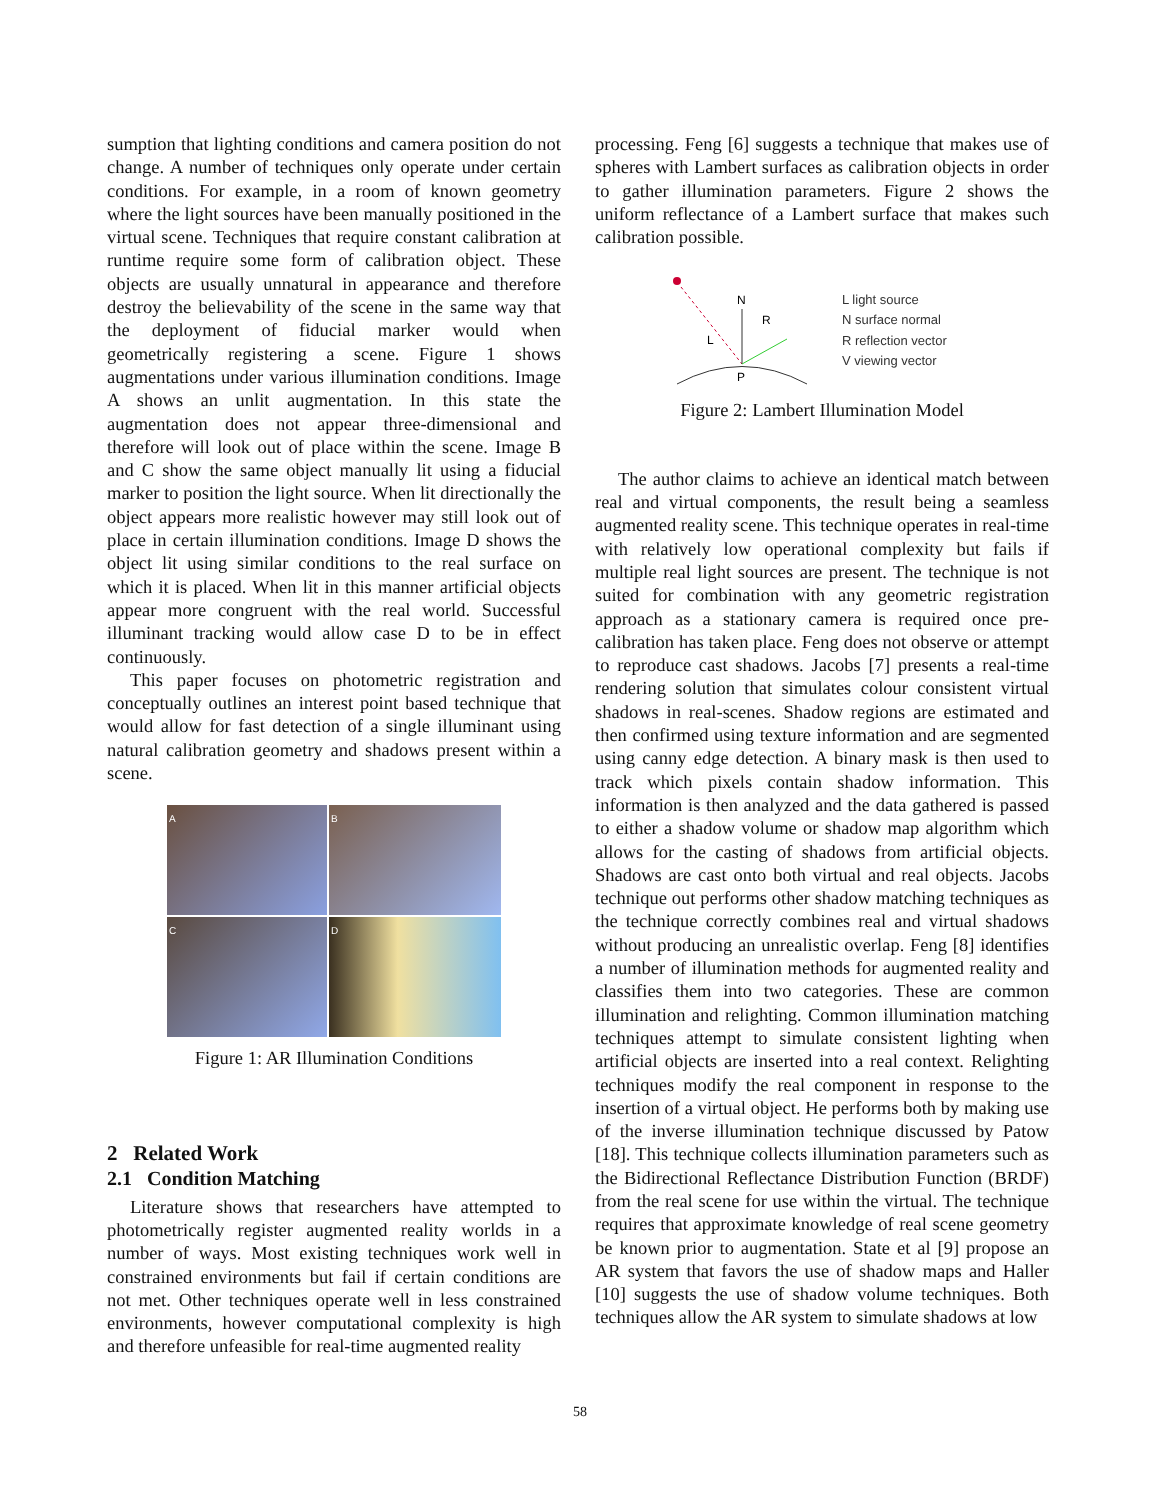sumption that lighting conditions and camera position do not change. A number of techniques only operate under certain conditions. For example, in a room of known geometry where the light sources have been manually positioned in the virtual scene. Techniques that require constant calibration at runtime require some form of calibration object. These objects are usually unnatural in appearance and therefore destroy the believability of the scene in the same way that the deployment of fiducial marker would when geometrically registering a scene. Figure 1 shows augmentations under various illumination conditions. Image A shows an unlit augmentation. In this state the augmentation does not appear three-dimensional and therefore will look out of place within the scene. Image B and C show the same object manually lit using a fiducial marker to position the light source. When lit directionally the object appears more realistic however may still look out of place in certain illumination conditions. Image D shows the object lit using similar conditions to the real surface on which it is placed. When lit in this manner artificial objects appear more congruent with the real world. Successful illuminant tracking would allow case D to be in effect continuously.
This paper focuses on photometric registration and conceptually outlines an interest point based technique that would allow for fast detection of a single illuminant using natural calibration geometry and shadows present within a scene.
A
B
C
D
Figure 1: AR Illumination Conditions
2 Related Work
2.1 Condition Matching
Literature shows that researchers have attempted to photometrically register augmented reality worlds in a number of ways. Most existing techniques work well in constrained environments but fail if certain conditions are not met. Other techniques operate well in less constrained environments, however computational complexity is high and therefore unfeasible for real-time augmented reality
processing. Feng [6] suggests a technique that makes use of spheres with Lambert surfaces as calibration objects in order to gather illumination parameters. Figure 2 shows the uniform reflectance of a Lambert surface that makes such calibration possible.
N
R
L
P
L light source
N surface normal
R reflection vector
V viewing vector
Figure 2: Lambert Illumination Model
The author claims to achieve an identical match between real and virtual components, the result being a seamless augmented reality scene. This technique operates in real-time with relatively low operational complexity but fails if multiple real light sources are present. The technique is not suited for combination with any geometric registration approach as a stationary camera is required once pre-calibration has taken place. Feng does not observe or attempt to reproduce cast shadows. Jacobs [7] presents a real-time rendering solution that simulates colour consistent virtual shadows in real-scenes. Shadow regions are estimated and then confirmed using texture information and are segmented using canny edge detection. A binary mask is then used to track which pixels contain shadow information. This information is then analyzed and the data gathered is passed to either a shadow volume or shadow map algorithm which allows for the casting of shadows from artificial objects. Shadows are cast onto both virtual and real objects. Jacobs technique out performs other shadow matching techniques as the technique correctly combines real and virtual shadows without producing an unrealistic overlap. Feng [8] identifies a number of illumination methods for augmented reality and classifies them into two categories. These are common illumination and relighting. Common illumination matching techniques attempt to simulate consistent lighting when artificial objects are inserted into a real context. Relighting techniques modify the real component in response to the insertion of a virtual object. He performs both by making use of the inverse illumination technique discussed by Patow [18]. This technique collects illumination parameters such as the Bidirectional Reflectance Distribution Function (BRDF) from the real scene for use within the virtual. The technique requires that approximate knowledge of real scene geometry be known prior to augmentation. State et al [9] propose an AR system that favors the use of shadow maps and Haller [10] suggests the use of shadow volume techniques. Both techniques allow the AR system to simulate shadows at low
58